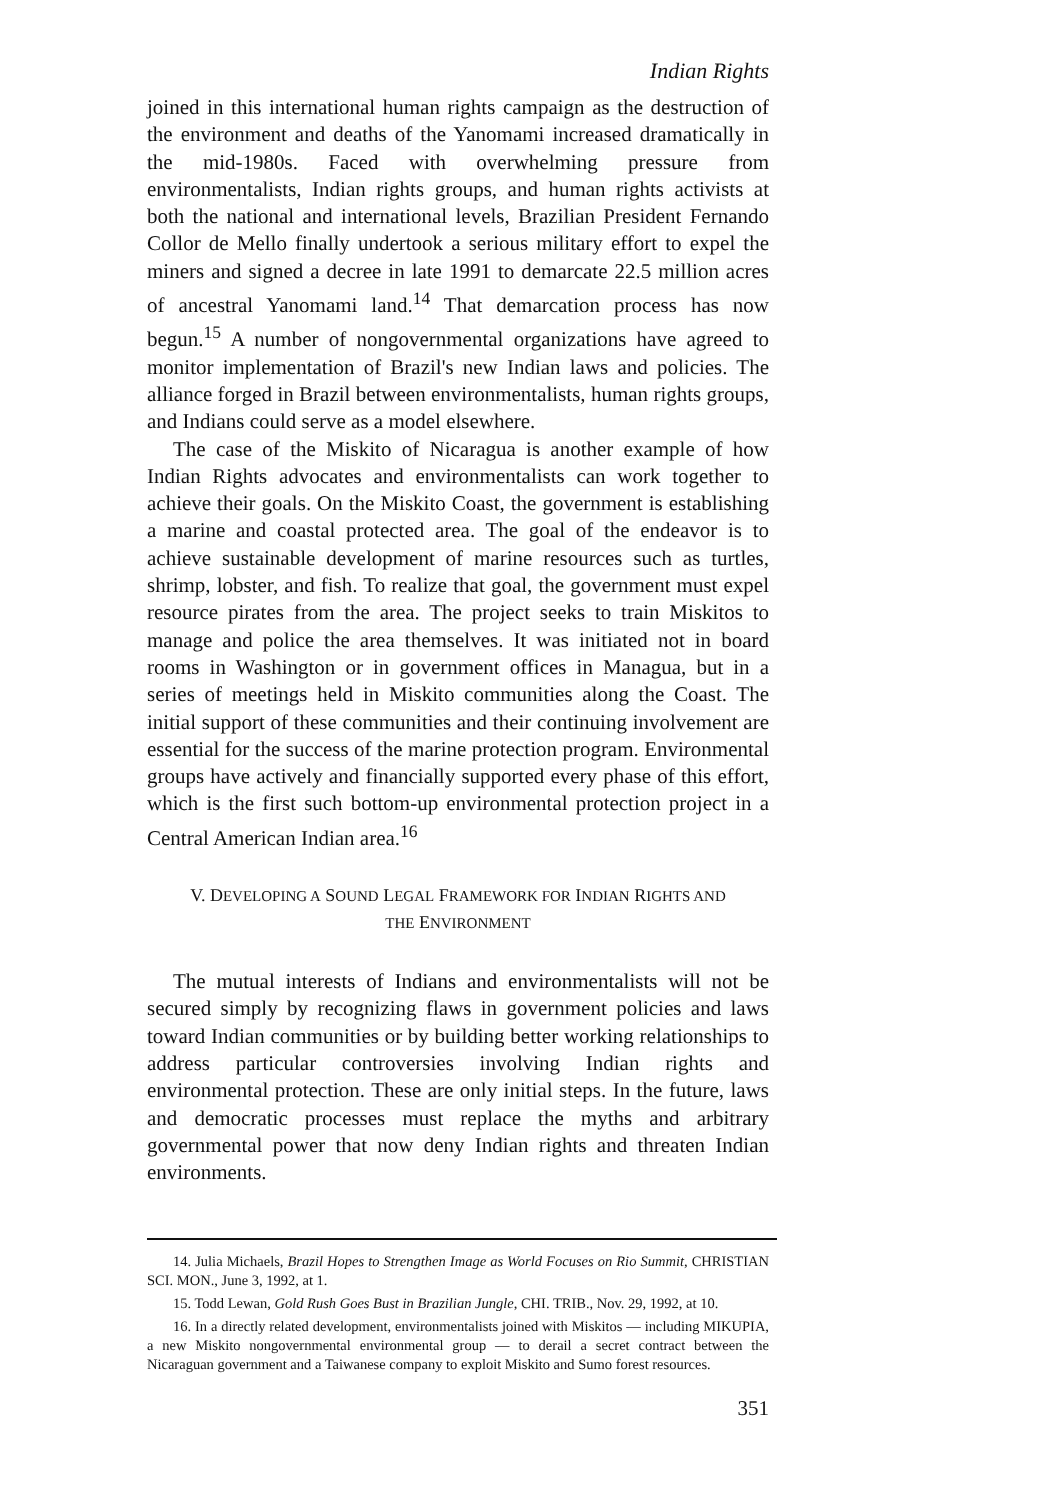Indian Rights
joined in this international human rights campaign as the destruction of the environment and deaths of the Yanomami increased dramatically in the mid-1980s. Faced with overwhelming pressure from environmentalists, Indian rights groups, and human rights activists at both the national and international levels, Brazilian President Fernando Collor de Mello finally undertook a serious military effort to expel the miners and signed a decree in late 1991 to demarcate 22.5 million acres of ancestral Yanomami land.<sup>14</sup> That demarcation process has now begun.<sup>15</sup> A number of nongovernmental organizations have agreed to monitor implementation of Brazil's new Indian laws and policies. The alliance forged in Brazil between environmentalists, human rights groups, and Indians could serve as a model elsewhere.
The case of the Miskito of Nicaragua is another example of how Indian Rights advocates and environmentalists can work together to achieve their goals. On the Miskito Coast, the government is establishing a marine and coastal protected area. The goal of the endeavor is to achieve sustainable development of marine resources such as turtles, shrimp, lobster, and fish. To realize that goal, the government must expel resource pirates from the area. The project seeks to train Miskitos to manage and police the area themselves. It was initiated not in board rooms in Washington or in government offices in Managua, but in a series of meetings held in Miskito communities along the Coast. The initial support of these communities and their continuing involvement are essential for the success of the marine protection program. Environmental groups have actively and financially supported every phase of this effort, which is the first such bottom-up environmental protection project in a Central American Indian area.<sup>16</sup>
V. DEVELOPING A SOUND LEGAL FRAMEWORK FOR INDIAN RIGHTS AND
THE ENVIRONMENT
The mutual interests of Indians and environmentalists will not be secured simply by recognizing flaws in government policies and laws toward Indian communities or by building better working relationships to address particular controversies involving Indian rights and environmental protection. These are only initial steps. In the future, laws and democratic processes must replace the myths and arbitrary governmental power that now deny Indian rights and threaten Indian environments.
14. Julia Michaels, Brazil Hopes to Strengthen Image as World Focuses on Rio Summit, CHRISTIAN SCI. MON., June 3, 1992, at 1.
15. Todd Lewan, Gold Rush Goes Bust in Brazilian Jungle, CHI. TRIB., Nov. 29, 1992, at 10.
16. In a directly related development, environmentalists joined with Miskitos — including MIKUPIA, a new Miskito nongovernmental environmental group — to derail a secret contract between the Nicaraguan government and a Taiwanese company to exploit Miskito and Sumo forest resources.
351